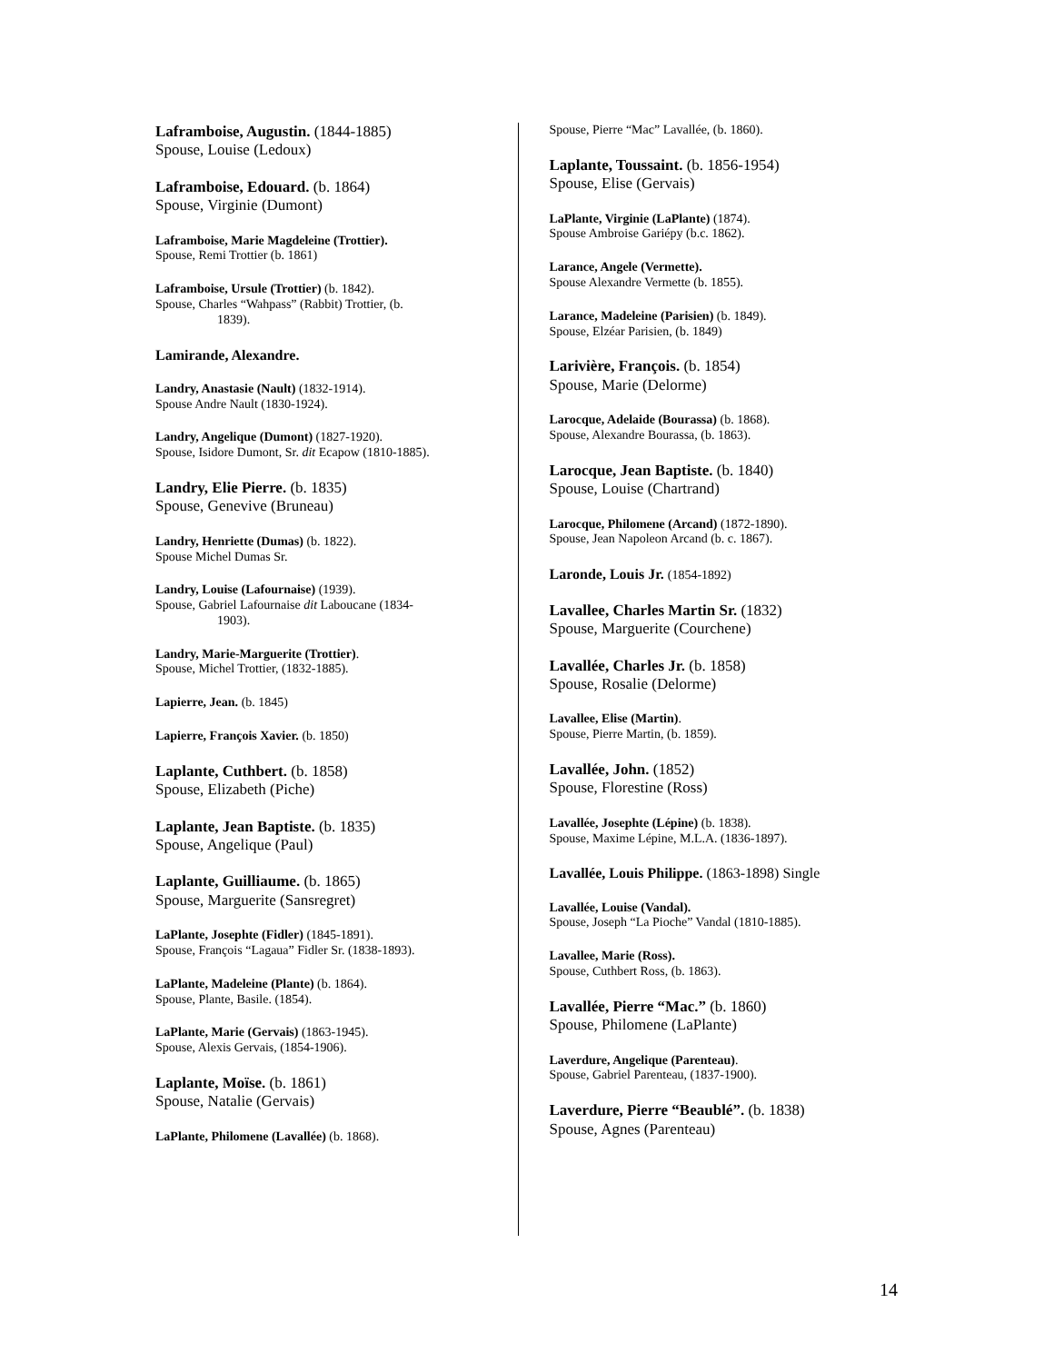Laframboise, Augustin. (1844-1885)
Spouse, Louise (Ledoux)
Laframboise, Edouard. (b. 1864)
Spouse, Virginie (Dumont)
Laframboise, Marie Magdeleine (Trottier).
Spouse, Remi Trottier (b. 1861)
Laframboise, Ursule (Trottier) (b. 1842).
Spouse, Charles “Wahpass” (Rabbit) Trottier, (b.
1839).
Lamirande, Alexandre.
Landry, Anastasie (Nault) (1832-1914).
Spouse Andre Nault (1830-1924).
Landry, Angelique (Dumont) (1827-1920).
Spouse, Isidore Dumont, Sr. dit Ecapow (1810-1885).
Landry, Elie Pierre. (b. 1835)
Spouse, Genevive (Bruneau)
Landry, Henriette (Dumas) (b. 1822).
Spouse Michel Dumas Sr.
Landry, Louise (Lafournaise) (1939).
Spouse, Gabriel Lafournaise dit Laboucane (1834-
1903).
Landry, Marie-Marguerite (Trottier).
Spouse, Michel Trottier, (1832-1885).
Lapierre, Jean. (b. 1845)
Lapierre, François Xavier. (b. 1850)
Laplante, Cuthbert. (b. 1858)
Spouse, Elizabeth (Piche)
Laplante, Jean Baptiste. (b. 1835)
Spouse, Angelique (Paul)
Laplante, Guilliaume. (b. 1865)
Spouse, Marguerite (Sansregret)
LaPlante, Josephte (Fidler) (1845-1891).
Spouse, François “Lagaua” Fidler Sr. (1838-1893).
LaPlante, Madeleine (Plante) (b. 1864).
Spouse, Plante, Basile. (1854).
LaPlante, Marie (Gervais) (1863-1945).
Spouse, Alexis Gervais, (1854-1906).
Laplante, Moïse. (b. 1861)
Spouse, Natalie (Gervais)
LaPlante, Philomene (Lavallée) (b. 1868).
Spouse, Pierre “Mac” Lavallée, (b. 1860).
Laplante, Toussaint. (b. 1856-1954)
Spouse, Elise (Gervais)
LaPlante, Virginie (LaPlante) (1874).
Spouse Ambroise Gariépy (b.c. 1862).
Larance, Angele (Vermette).
Spouse Alexandre Vermette (b. 1855).
Larance, Madeleine (Parisien) (b. 1849).
Spouse, Elzéar Parisien, (b. 1849)
Larivière, François. (b. 1854)
Spouse, Marie (Delorme)
Larocque, Adelaide (Bourassa) (b. 1868).
Spouse, Alexandre Bourassa, (b. 1863).
Larocque, Jean Baptiste. (b. 1840)
Spouse, Louise (Chartrand)
Larocque, Philomene (Arcand) (1872-1890).
Spouse, Jean Napoleon Arcand (b. c. 1867).
Laronde, Louis Jr. (1854-1892)
Lavallee, Charles Martin Sr. (1832)
Spouse, Marguerite (Courchene)
Lavallée, Charles Jr. (b. 1858)
Spouse, Rosalie (Delorme)
Lavallee, Elise (Martin).
Spouse, Pierre Martin, (b. 1859).
Lavallée, John. (1852)
Spouse, Florestine (Ross)
Lavallée, Josephte (Lépine) (b. 1838).
Spouse, Maxime Lépine, M.L.A. (1836-1897).
Lavallée, Louis Philippe. (1863-1898) Single
Lavallée, Louise (Vandal).
Spouse, Joseph “La Pioche” Vandal (1810-1885).
Lavallee, Marie (Ross).
Spouse, Cuthbert Ross, (b. 1863).
Lavallée, Pierre “Mac.” (b. 1860)
Spouse, Philomene (LaPlante)
Laverdure, Angelique (Parenteau).
Spouse, Gabriel Parenteau, (1837-1900).
Laverdure, Pierre “Beaublé”. (b. 1838)
Spouse, Agnes (Parenteau)
14